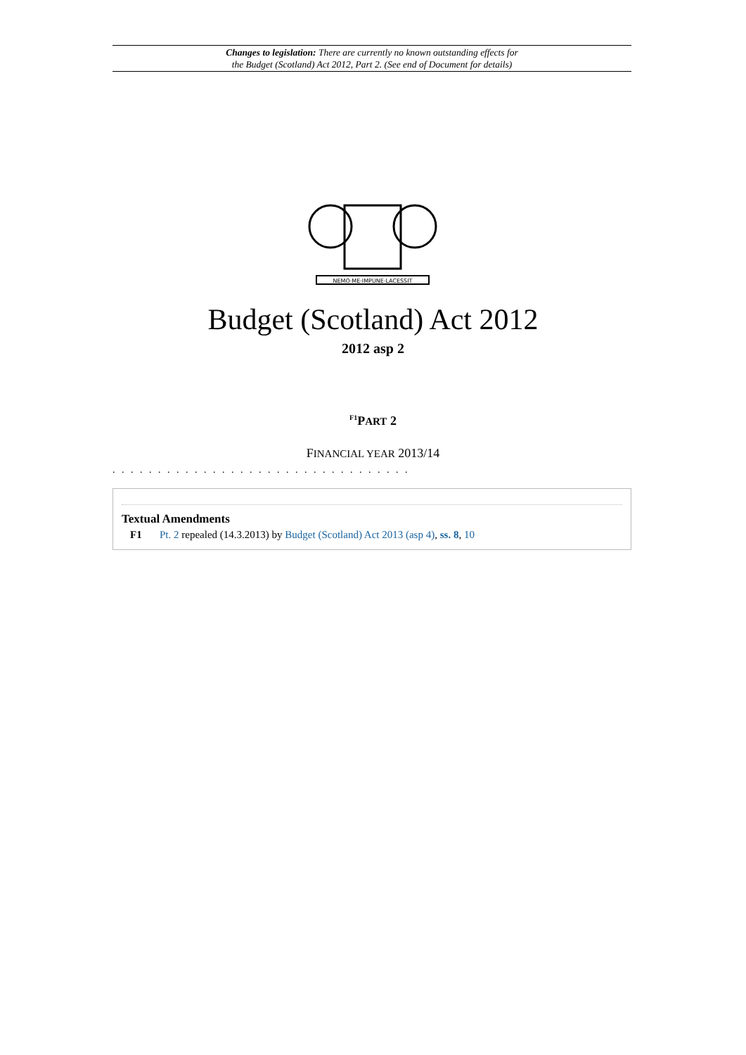Changes to legislation: There are currently no known outstanding effects for
the Budget (Scotland) Act 2012, Part 2. (See end of Document for details)
NEMO·ME·IMPUNE·LACESSIT
Budget (Scotland) Act 2012
2012 asp 2
<sup>F1</sup>PART 2
FINANCIAL YEAR 2013/14
. . . . . . . . . . . . . . . . . . . . . . . . . . . . . . . . .
Textual Amendments
F1 Pt. 2 repealed (14.3.2013) by Budget (Scotland) Act 2013 (asp 4), ss. 8, 10